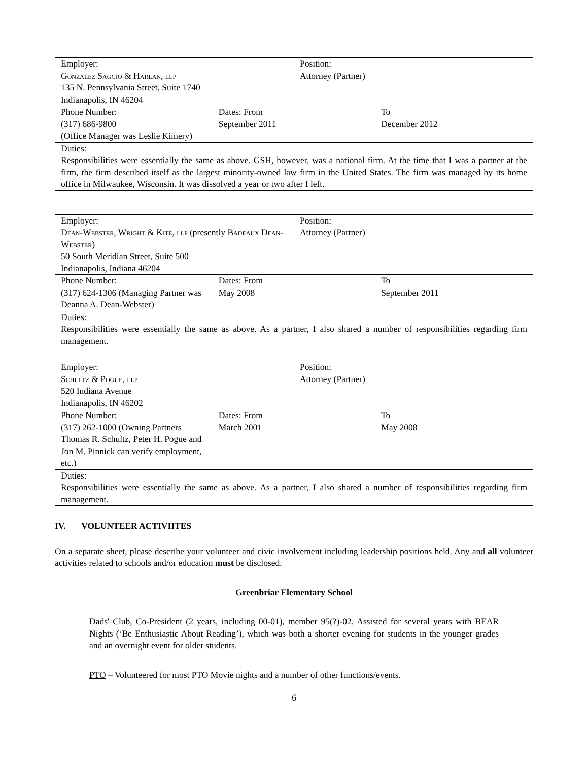| Employer: Gonzalez Saggio & Harlan, llp 135 N. Pennsylvania Street, Suite 1740 Indianapolis, IN 46204 | | Position: Attorney (Partner) | |
| Phone Number: (317) 686-9800 (Office Manager was Leslie Kimery) | Dates: From September 2011 | | To December 2012 |
| Duties: Responsibilities were essentially the same as above. GSH, however, was a national firm. At the time that I was a partner at the firm, the firm described itself as the largest minority-owned law firm in the United States. The firm was managed by its home office in Milwaukee, Wisconsin. It was dissolved a year or two after I left. | | | |
| Employer: Dean-Webster, Wright & Kite, llp (presently Badeaux Dean-Webster ) 50 South Meridian Street, Suite 500 Indianapolis, Indiana 46204 | | Position: Attorney (Partner) | |
| Phone Number: (317) 624-1306 (Managing Partner was Deanna A. Dean-Webster) | Dates: From May 2008 | | To September 2011 |
| Duties: Responsibilities were essentially the same as above. As a partner, I also shared a number of responsibilities regarding firm management. | | | |
| Employer: Schultz & Pogue, llp 520 Indiana Avenue Indianapolis, IN 46202 | | Position: Attorney (Partner) | |
| Phone Number: (317) 262-1000 (Owning Partners Thomas R. Schultz, Peter H. Pogue and Jon M. Pinnick can verify employment, etc.) | Dates: From March 2001 | | To May 2008 |
| Duties: Responsibilities were essentially the same as above. As a partner, I also shared a number of responsibilities regarding firm management. | | | |
IV. VOLUNTEER ACTIVIITES
On a separate sheet, please describe your volunteer and civic involvement including leadership positions held. Any and all volunteer activities related to schools and/or education must be disclosed.
Greenbriar Elementary School
Dads' Club, Co-President (2 years, including 00-01), member 95(?)-02. Assisted for several years with BEAR Nights (‘Be Enthusiastic About Reading’), which was both a shorter evening for students in the younger grades and an overnight event for older students.
PTO – Volunteered for most PTO Movie nights and a number of other functions/events.
6